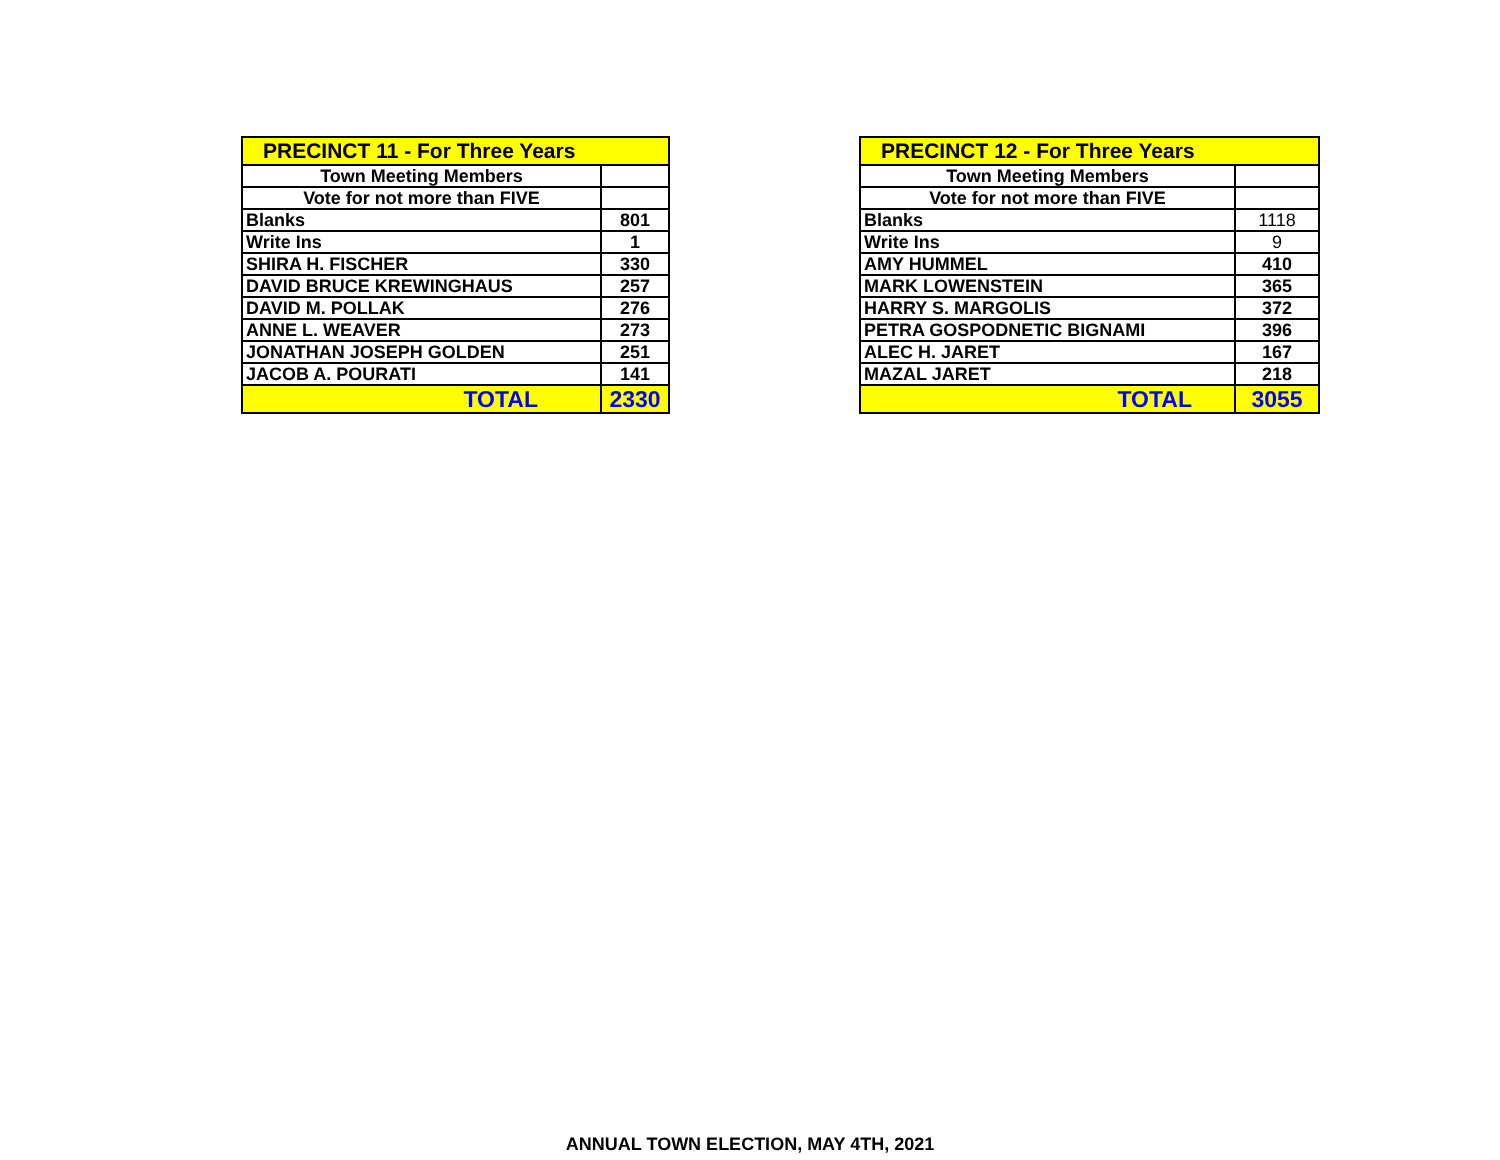| PRECINCT 11 - For Three Years | |
| --- | --- |
| Town Meeting Members | |
| Vote for not more than FIVE | |
| Blanks | 801 |
| Write Ins | 1 |
| SHIRA H. FISCHER | 330 |
| DAVID BRUCE KREWINGHAUS | 257 |
| DAVID M. POLLAK | 276 |
| ANNE L. WEAVER | 273 |
| JONATHAN JOSEPH GOLDEN | 251 |
| JACOB A. POURATI | 141 |
| TOTAL | 2330 |
| PRECINCT 12 - For Three Years | |
| --- | --- |
| Town Meeting Members | |
| Vote for not more than FIVE | |
| Blanks | 1118 |
| Write Ins | 9 |
| AMY HUMMEL | 410 |
| MARK LOWENSTEIN | 365 |
| HARRY S. MARGOLIS | 372 |
| PETRA GOSPODNETIC BIGNAMI | 396 |
| ALEC H. JARET | 167 |
| MAZAL JARET | 218 |
| TOTAL | 3055 |
ANNUAL TOWN ELECTION, MAY 4TH, 2021